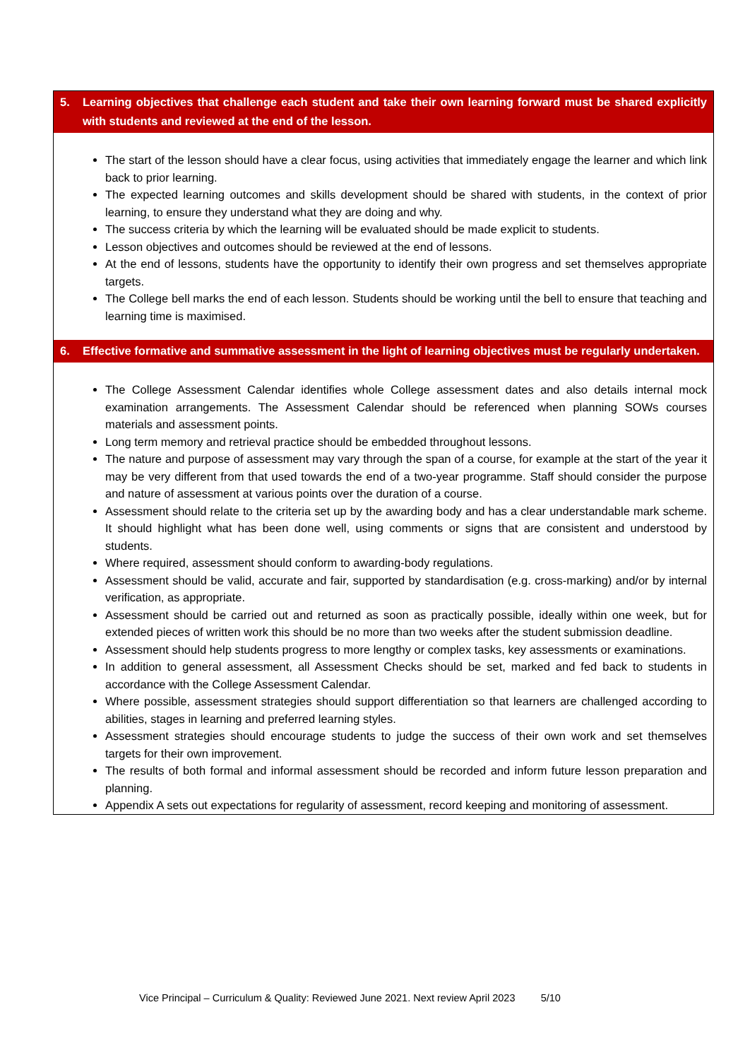5. Learning objectives that challenge each student and take their own learning forward must be shared explicitly with students and reviewed at the end of the lesson.
The start of the lesson should have a clear focus, using activities that immediately engage the learner and which link back to prior learning.
The expected learning outcomes and skills development should be shared with students, in the context of prior learning, to ensure they understand what they are doing and why.
The success criteria by which the learning will be evaluated should be made explicit to students.
Lesson objectives and outcomes should be reviewed at the end of lessons.
At the end of lessons, students have the opportunity to identify their own progress and set themselves appropriate targets.
The College bell marks the end of each lesson. Students should be working until the bell to ensure that teaching and learning time is maximised.
6. Effective formative and summative assessment in the light of learning objectives must be regularly undertaken.
The College Assessment Calendar identifies whole College assessment dates and also details internal mock examination arrangements. The Assessment Calendar should be referenced when planning SOWs courses materials and assessment points.
Long term memory and retrieval practice should be embedded throughout lessons.
The nature and purpose of assessment may vary through the span of a course, for example at the start of the year it may be very different from that used towards the end of a two-year programme. Staff should consider the purpose and nature of assessment at various points over the duration of a course.
Assessment should relate to the criteria set up by the awarding body and has a clear understandable mark scheme. It should highlight what has been done well, using comments or signs that are consistent and understood by students.
Where required, assessment should conform to awarding-body regulations.
Assessment should be valid, accurate and fair, supported by standardisation (e.g. cross-marking) and/or by internal verification, as appropriate.
Assessment should be carried out and returned as soon as practically possible, ideally within one week, but for extended pieces of written work this should be no more than two weeks after the student submission deadline.
Assessment should help students progress to more lengthy or complex tasks, key assessments or examinations.
In addition to general assessment, all Assessment Checks should be set, marked and fed back to students in accordance with the College Assessment Calendar.
Where possible, assessment strategies should support differentiation so that learners are challenged according to abilities, stages in learning and preferred learning styles.
Assessment strategies should encourage students to judge the success of their own work and set themselves targets for their own improvement.
The results of both formal and informal assessment should be recorded and inform future lesson preparation and planning.
Appendix A sets out expectations for regularity of assessment, record keeping and monitoring of assessment.
Vice Principal – Curriculum & Quality: Reviewed June 2021. Next review April 2023 5/10